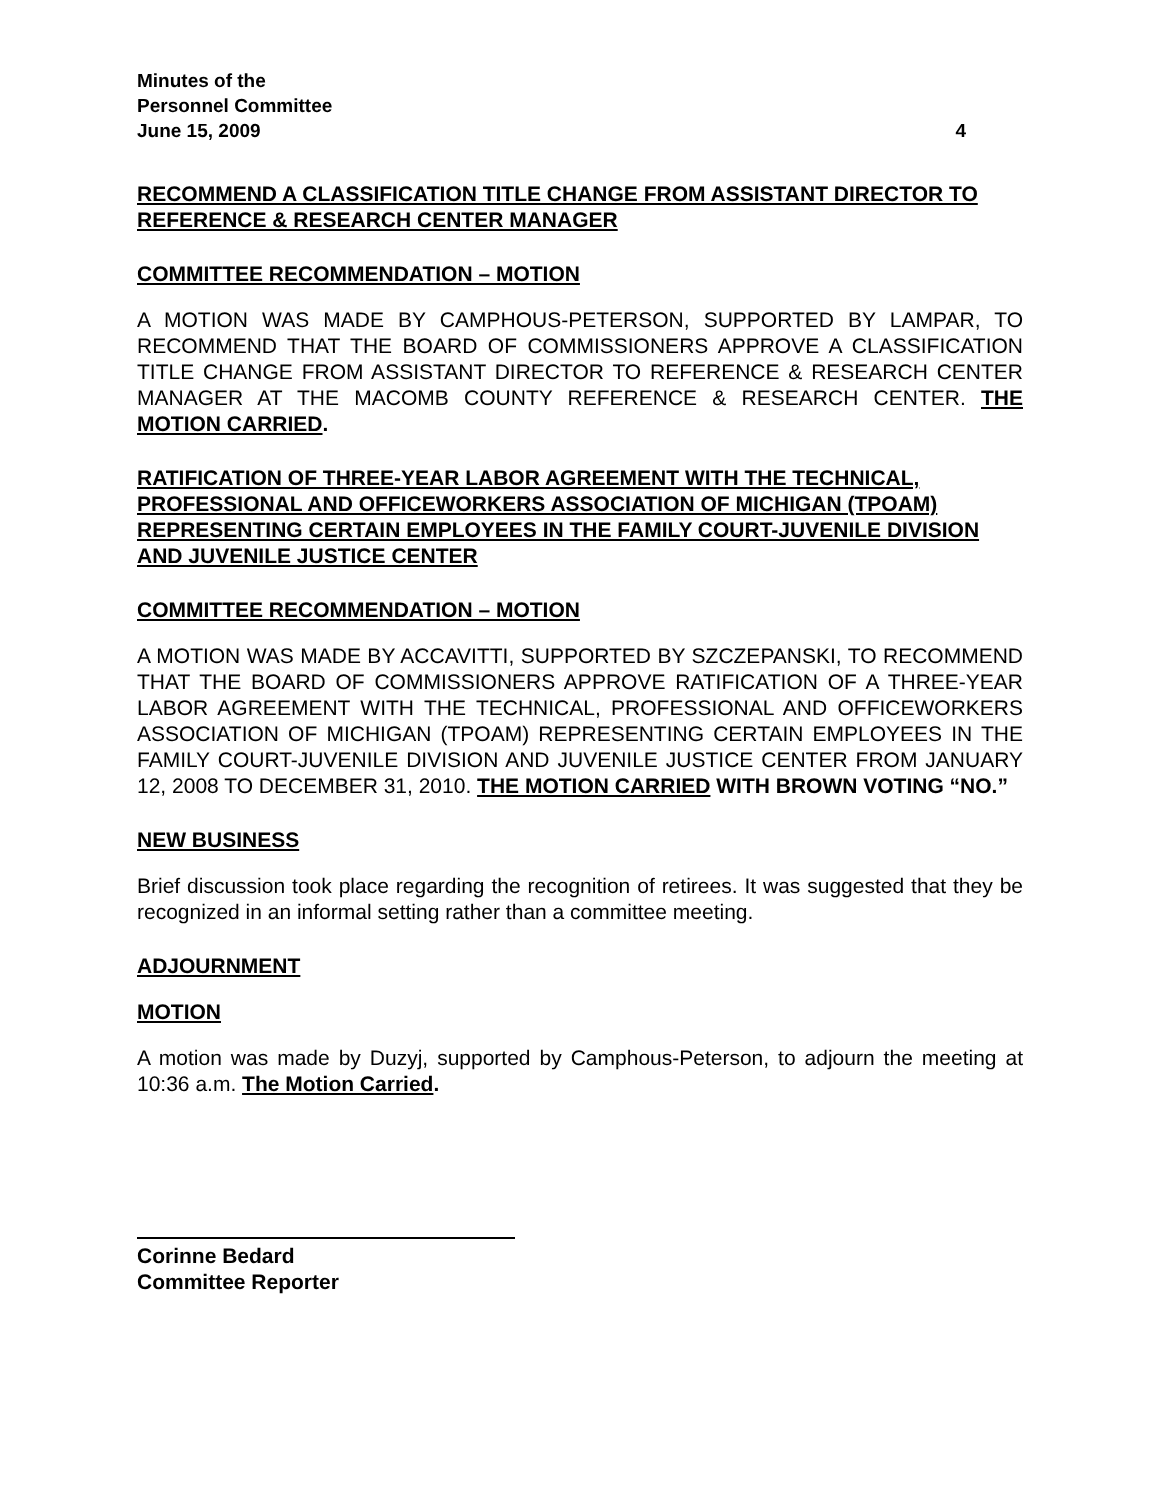Minutes of the
Personnel Committee
June 15, 2009 4
RECOMMEND A CLASSIFICATION TITLE CHANGE FROM ASSISTANT DIRECTOR TO REFERENCE & RESEARCH CENTER MANAGER
COMMITTEE RECOMMENDATION – MOTION
A MOTION WAS MADE BY CAMPHOUS-PETERSON, SUPPORTED BY LAMPAR, TO RECOMMEND THAT THE BOARD OF COMMISSIONERS APPROVE A CLASSIFICATION TITLE CHANGE FROM ASSISTANT DIRECTOR TO REFERENCE & RESEARCH CENTER MANAGER AT THE MACOMB COUNTY REFERENCE & RESEARCH CENTER. THE MOTION CARRIED.
RATIFICATION OF THREE-YEAR LABOR AGREEMENT WITH THE TECHNICAL, PROFESSIONAL AND OFFICEWORKERS ASSOCIATION OF MICHIGAN (TPOAM) REPRESENTING CERTAIN EMPLOYEES IN THE FAMILY COURT-JUVENILE DIVISION AND JUVENILE JUSTICE CENTER
COMMITTEE RECOMMENDATION – MOTION
A MOTION WAS MADE BY ACCAVITTI, SUPPORTED BY SZCZEPANSKI, TO RECOMMEND THAT THE BOARD OF COMMISSIONERS APPROVE RATIFICATION OF A THREE-YEAR LABOR AGREEMENT WITH THE TECHNICAL, PROFESSIONAL AND OFFICEWORKERS ASSOCIATION OF MICHIGAN (TPOAM) REPRESENTING CERTAIN EMPLOYEES IN THE FAMILY COURT-JUVENILE DIVISION AND JUVENILE JUSTICE CENTER FROM JANUARY 12, 2008 TO DECEMBER 31, 2010. THE MOTION CARRIED WITH BROWN VOTING “NO.”
NEW BUSINESS
Brief discussion took place regarding the recognition of retirees. It was suggested that they be recognized in an informal setting rather than a committee meeting.
ADJOURNMENT
MOTION
A motion was made by Duzyj, supported by Camphous-Peterson, to adjourn the meeting at 10:36 a.m. The Motion Carried.
Corinne Bedard
Committee Reporter